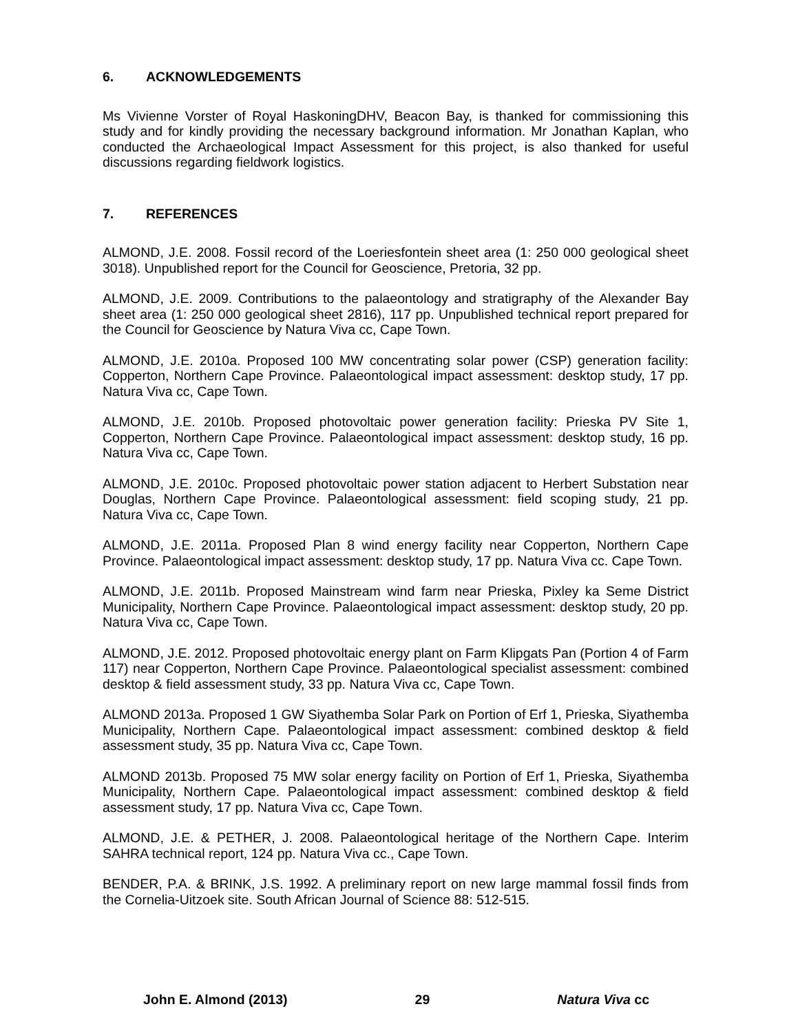6. ACKNOWLEDGEMENTS
Ms Vivienne Vorster of Royal HaskoningDHV, Beacon Bay, is thanked for commissioning this study and for kindly providing the necessary background information. Mr Jonathan Kaplan, who conducted the Archaeological Impact Assessment for this project, is also thanked for useful discussions regarding fieldwork logistics.
7. REFERENCES
ALMOND, J.E. 2008. Fossil record of the Loeriesfontein sheet area (1: 250 000 geological sheet 3018). Unpublished report for the Council for Geoscience, Pretoria, 32 pp.
ALMOND, J.E. 2009. Contributions to the palaeontology and stratigraphy of the Alexander Bay sheet area (1: 250 000 geological sheet 2816), 117 pp. Unpublished technical report prepared for the Council for Geoscience by Natura Viva cc, Cape Town.
ALMOND, J.E. 2010a. Proposed 100 MW concentrating solar power (CSP) generation facility: Copperton, Northern Cape Province. Palaeontological impact assessment: desktop study, 17 pp. Natura Viva cc, Cape Town.
ALMOND, J.E. 2010b. Proposed photovoltaic power generation facility: Prieska PV Site 1, Copperton, Northern Cape Province. Palaeontological impact assessment: desktop study, 16 pp. Natura Viva cc, Cape Town.
ALMOND, J.E. 2010c. Proposed photovoltaic power station adjacent to Herbert Substation near Douglas, Northern Cape Province. Palaeontological assessment: field scoping study, 21 pp. Natura Viva cc, Cape Town.
ALMOND, J.E. 2011a. Proposed Plan 8 wind energy facility near Copperton, Northern Cape Province. Palaeontological impact assessment: desktop study, 17 pp. Natura Viva cc. Cape Town.
ALMOND, J.E. 2011b. Proposed Mainstream wind farm near Prieska, Pixley ka Seme District Municipality, Northern Cape Province. Palaeontological impact assessment: desktop study, 20 pp. Natura Viva cc, Cape Town.
ALMOND, J.E. 2012. Proposed photovoltaic energy plant on Farm Klipgats Pan (Portion 4 of Farm 117) near Copperton, Northern Cape Province. Palaeontological specialist assessment: combined desktop & field assessment study, 33 pp. Natura Viva cc, Cape Town.
ALMOND 2013a. Proposed 1 GW Siyathemba Solar Park on Portion of Erf 1, Prieska, Siyathemba Municipality, Northern Cape. Palaeontological impact assessment: combined desktop & field assessment study, 35 pp. Natura Viva cc, Cape Town.
ALMOND 2013b. Proposed 75 MW solar energy facility on Portion of Erf 1, Prieska, Siyathemba Municipality, Northern Cape. Palaeontological impact assessment: combined desktop & field assessment study, 17 pp. Natura Viva cc, Cape Town.
ALMOND, J.E. & PETHER, J. 2008. Palaeontological heritage of the Northern Cape. Interim SAHRA technical report, 124 pp. Natura Viva cc., Cape Town.
BENDER, P.A. & BRINK, J.S. 1992. A preliminary report on new large mammal fossil finds from the Cornelia-Uitzoek site. South African Journal of Science 88: 512-515.
John E. Almond (2013) 29 Natura Viva cc